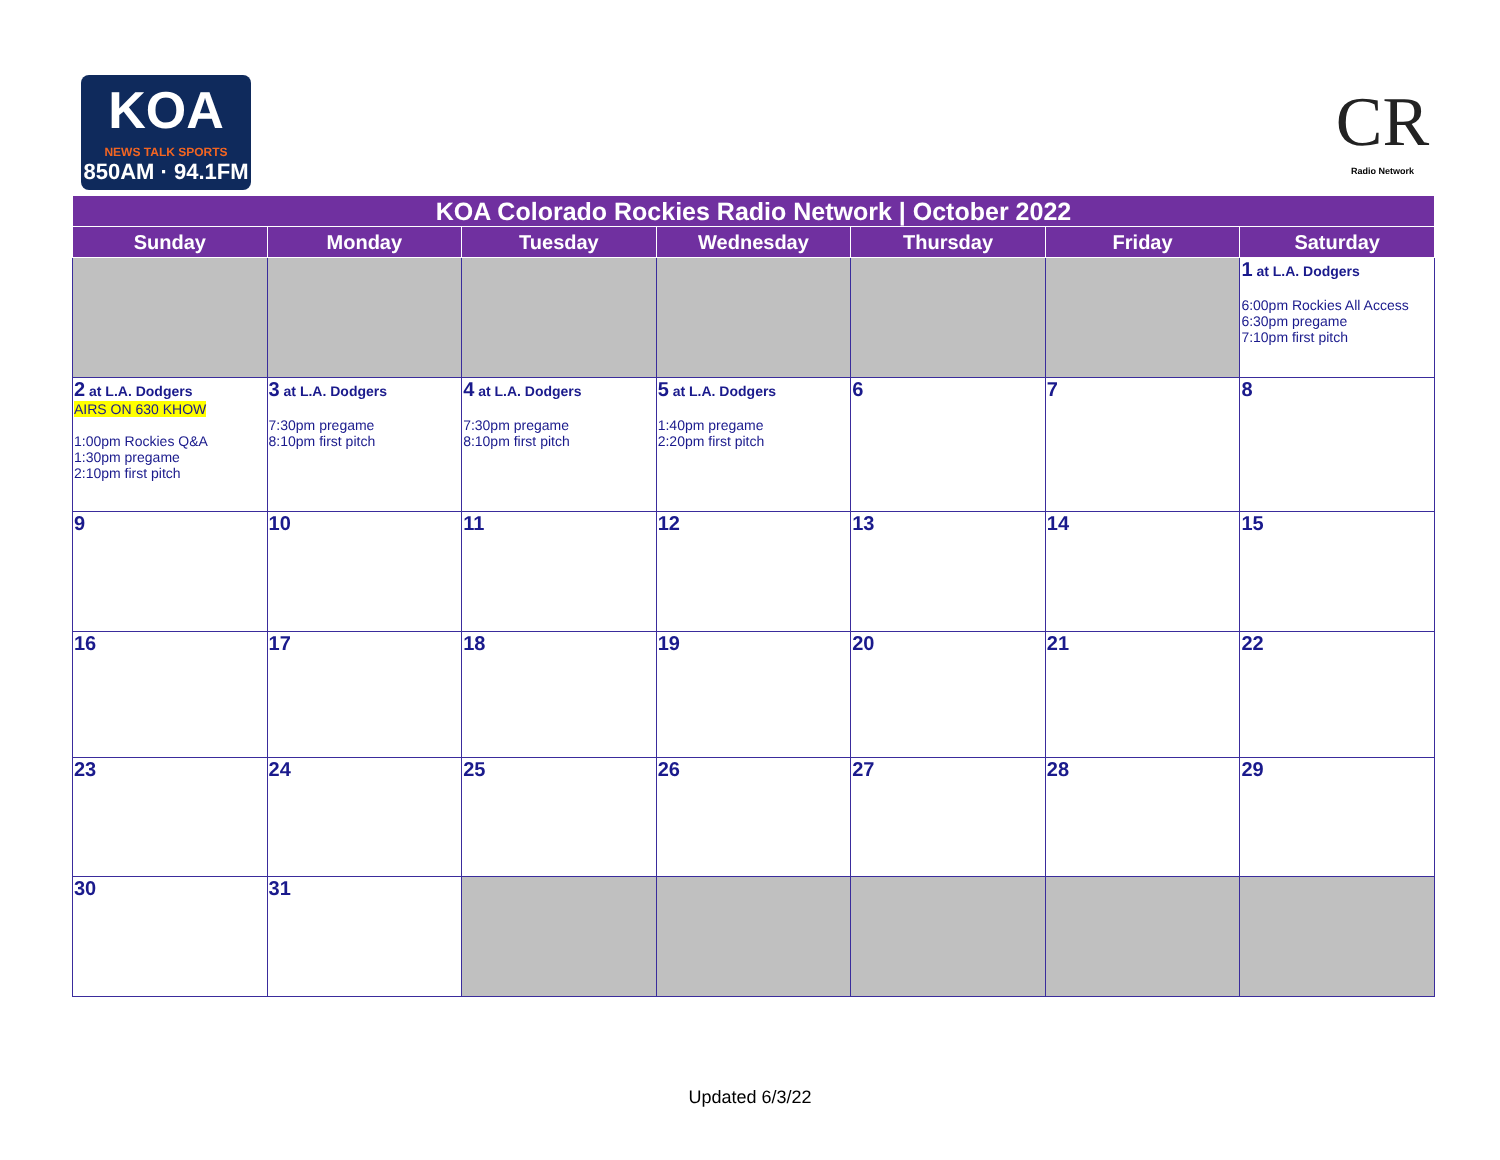KOA
NEWS TALK SPORTS
850AM · 94.1FM
CR
Radio Network
| KOA Colorado Rockies Radio Network / October 2022 | | | | | | |
| --- | --- | --- | --- | --- | --- | --- |
| Sunday | Monday | Tuesday | Wednesday | Thursday | Friday | Saturday |
| | | | | | | 1 at L.A. Dodgers 6:00pm Rockies All Access 6:30pm pregame 7:10pm first pitch |
| 2 at L.A. Dodgers AIRS ON 630 KHOW 1:00pm Rockies Q&A 1:30pm pregame 2:10pm first pitch | 3 at L.A. Dodgers 7:30pm pregame 8:10pm first pitch | 4 at L.A. Dodgers 7:30pm pregame 8:10pm first pitch | 5 at L.A. Dodgers 1:40pm pregame 2:20pm first pitch | 6 | 7 | 8 |
| 9 | 10 | 11 | 12 | 13 | 14 | 15 |
| 16 | 17 | 18 | 19 | 20 | 21 | 22 |
| 23 | 24 | 25 | 26 | 27 | 28 | 29 |
| 30 | 31 | | | | | |
Updated 6/3/22